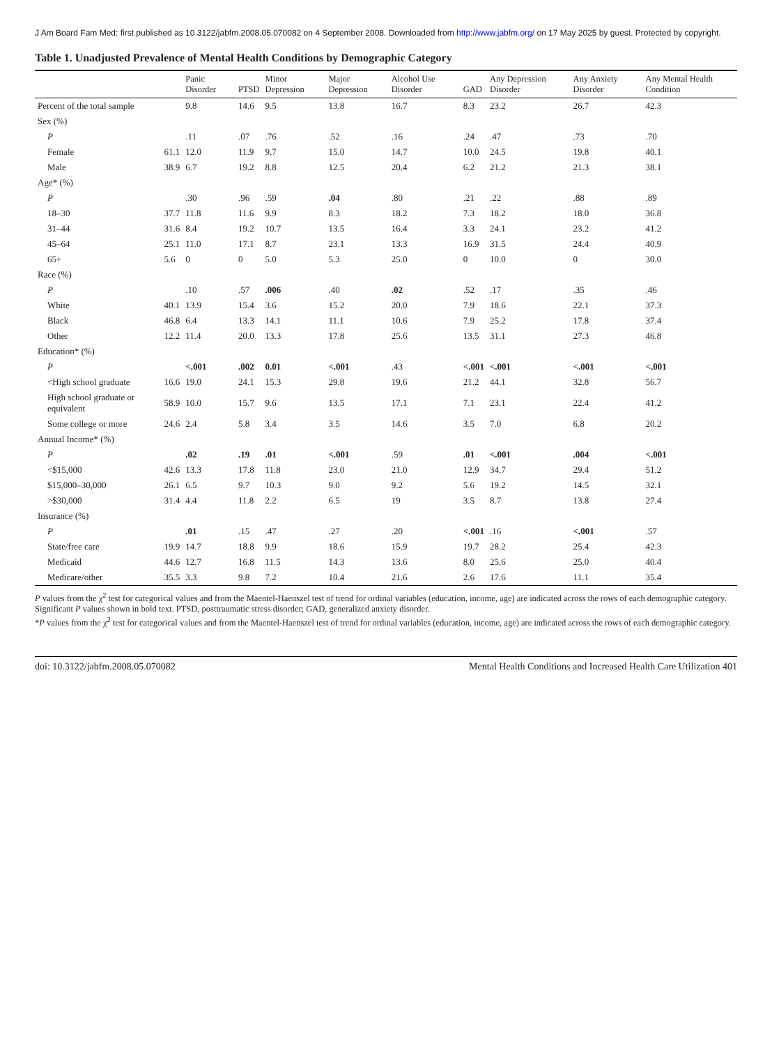J Am Board Fam Med: first published as 10.3122/jabfm.2008.05.070082 on 4 September 2008. Downloaded from http://www.jabfm.org/ on 17 May 2025 by guest. Protected by copyright.
Table 1. Unadjusted Prevalence of Mental Health Conditions by Demographic Category
| | | Panic Disorder | PTSD | Minor Depression | Major Depression | Alcohol Use Disorder | GAD | Any Depression Disorder | Any Anxiety Disorder | Any Mental Health Condition |
| --- | --- | --- | --- | --- | --- | --- | --- | --- | --- | --- |
| Percent of the total sample | | 9.8 | 14.6 | 9.5 | 13.8 | 16.7 | 8.3 | 23.2 | 26.7 | 42.3 |
| Sex (%) | | | | | | | | | | |
| P | | .11 | .07 | .76 | .52 | .16 | .24 | .47 | .73 | .70 |
| Female | 61.1 | 12.0 | 11.9 | 9.7 | 15.0 | 14.7 | 10.0 | 24.5 | 19.8 | 40.1 |
| Male | 38.9 | 6.7 | 19.2 | 8.8 | 12.5 | 20.4 | 6.2 | 21.2 | 21.3 | 38.1 |
| Age* (%) | | | | | | | | | | |
| P | | .30 | .96 | .59 | .04 | .80 | .21 | .22 | .88 | .89 |
| 18–30 | 37.7 | 11.8 | 11.6 | 9.9 | 8.3 | 18.2 | 7.3 | 18.2 | 18.0 | 36.8 |
| 31–44 | 31.6 | 8.4 | 19.2 | 10.7 | 13.5 | 16.4 | 3.3 | 24.1 | 23.2 | 41.2 |
| 45–64 | 25.1 | 11.0 | 17.1 | 8.7 | 23.1 | 13.3 | 16.9 | 31.5 | 24.4 | 40.9 |
| 65+ | 5.6 | 0 | 0 | 5.0 | 5.3 | 25.0 | 0 | 10.0 | 0 | 30.0 |
| Race (%) | | | | | | | | | | |
| P | | .10 | .57 | .006 | .40 | .02 | .52 | .17 | .35 | .46 |
| White | 40.1 | 13.9 | 15.4 | 3.6 | 15.2 | 20.0 | 7.9 | 18.6 | 22.1 | 37.3 |
| Black | 46.8 | 6.4 | 13.3 | 14.1 | 11.1 | 10.6 | 7.9 | 25.2 | 17.8 | 37.4 |
| Other | 12.2 | 11.4 | 20.0 | 13.3 | 17.8 | 25.6 | 13.5 | 31.1 | 27.3 | 46.8 |
| Education* (%) | | | | | | | | | | |
| P | | <.001 | .002 | 0.01 | <.001 | .43 | <.001 | <.001 | <.001 | <.001 |
| <High school graduate | 16.6 | 19.0 | 24.1 | 15.3 | 29.8 | 19.6 | 21.2 | 44.1 | 32.8 | 56.7 |
| High school graduate or equivalent | 58.9 | 10.0 | 15.7 | 9.6 | 13.5 | 17.1 | 7.1 | 23.1 | 22.4 | 41.2 |
| Some college or more | 24.6 | 2.4 | 5.8 | 3.4 | 3.5 | 14.6 | 3.5 | 7.0 | 6.8 | 20.2 |
| Annual Income* (%) | | | | | | | | | | |
| P | | .02 | .19 | .01 | <.001 | .59 | .01 | <.001 | .004 | <.001 |
| <$15,000 | 42.6 | 13.3 | 17.8 | 11.8 | 23.0 | 21.0 | 12.9 | 34.7 | 29.4 | 51.2 |
| $15,000–30,000 | 26.1 | 6.5 | 9.7 | 10.3 | 9.0 | 9.2 | 5.6 | 19.2 | 14.5 | 32.1 |
| >$30,000 | 31.4 | 4.4 | 11.8 | 2.2 | 6.5 | 19 | 3.5 | 8.7 | 13.8 | 27.4 |
| Insurance (%) | | | | | | | | | | |
| P | | .01 | .15 | .47 | .27 | .20 | <.001 | .16 | <.001 | .57 |
| State/free care | 19.9 | 14.7 | 18.8 | 9.9 | 18.6 | 15.9 | 19.7 | 28.2 | 25.4 | 42.3 |
| Medicaid | 44.6 | 12.7 | 16.8 | 11.5 | 14.3 | 13.6 | 8.0 | 25.6 | 25.0 | 40.4 |
| Medicare/other | 35.5 | 3.3 | 9.8 | 7.2 | 10.4 | 21.6 | 2.6 | 17.6 | 11.1 | 35.4 |
P values from the χ<sup>2</sup> test for categorical values and from the Maentel-Haenszel test of trend for ordinal variables (education, income, age) are indicated across the rows of each demographic category. Significant P values shown in bold text. PTSD, posttraumatic stress disorder; GAD, generalized anxiety disorder.
*P values from the χ<sup>2</sup> test for categorical values and from the Maentel-Haenszel test of trend for ordinal variables (education, income, age) are indicated across the rows of each demographic category.
doi: 10.3122/jabfm.2008.05.070082 Mental Health Conditions and Increased Health Care Utilization 401